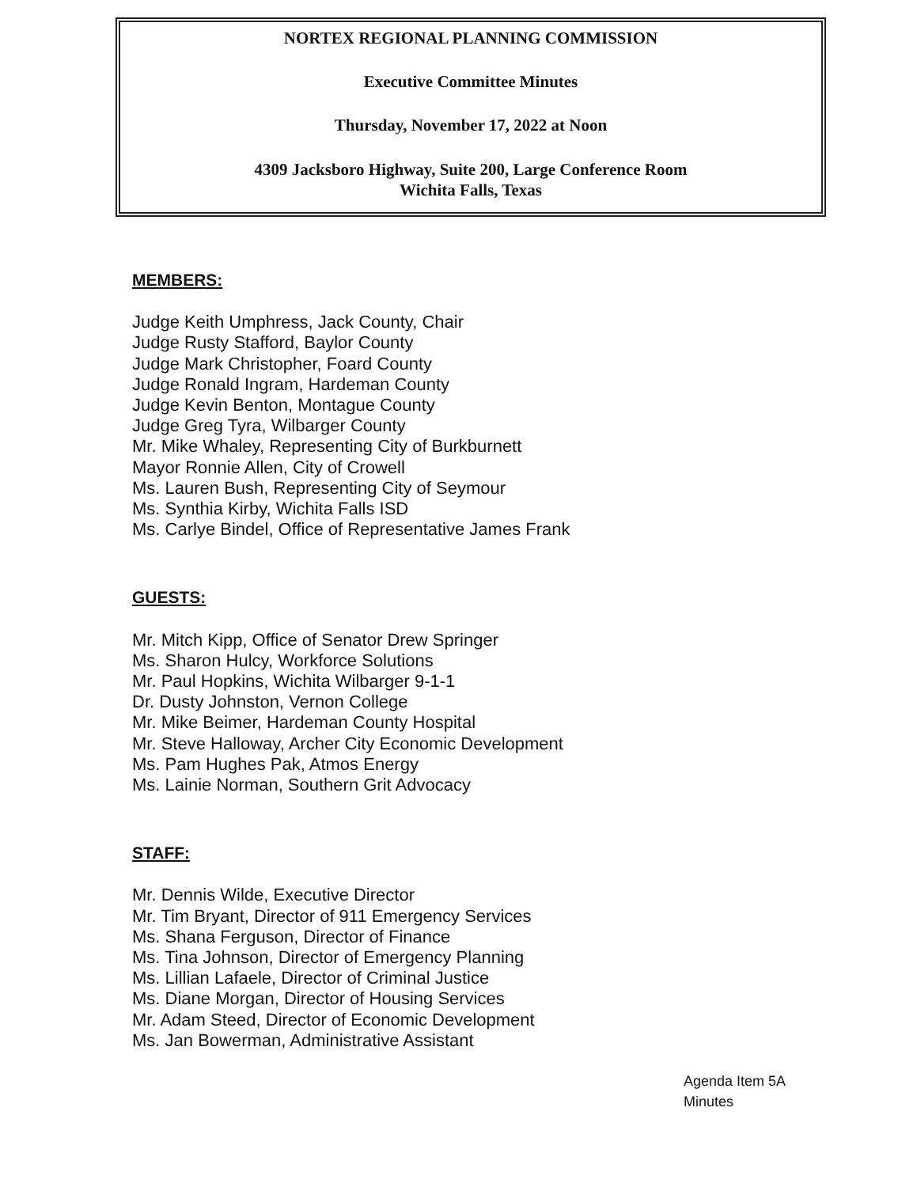NORTEX REGIONAL PLANNING COMMISSION
Executive Committee Minutes
Thursday, November 17, 2022 at Noon
4309 Jacksboro Highway, Suite 200, Large Conference Room
Wichita Falls, Texas
MEMBERS:
Judge Keith Umphress, Jack County, Chair
Judge Rusty Stafford, Baylor County
Judge Mark Christopher, Foard County
Judge Ronald Ingram, Hardeman County
Judge Kevin Benton, Montague County
Judge Greg Tyra, Wilbarger County
Mr. Mike Whaley, Representing City of Burkburnett
Mayor Ronnie Allen, City of Crowell
Ms. Lauren Bush, Representing City of Seymour
Ms. Synthia Kirby, Wichita Falls ISD
Ms. Carlye Bindel, Office of Representative James Frank
GUESTS:
Mr. Mitch Kipp, Office of Senator Drew Springer
Ms. Sharon Hulcy, Workforce Solutions
Mr. Paul Hopkins, Wichita Wilbarger 9-1-1
Dr. Dusty Johnston, Vernon College
Mr. Mike Beimer, Hardeman County Hospital
Mr. Steve Halloway, Archer City Economic Development
Ms. Pam Hughes Pak, Atmos Energy
Ms. Lainie Norman, Southern Grit Advocacy
STAFF:
Mr. Dennis Wilde, Executive Director
Mr. Tim Bryant, Director of 911 Emergency Services
Ms. Shana Ferguson, Director of Finance
Ms. Tina Johnson, Director of Emergency Planning
Ms. Lillian Lafaele, Director of Criminal Justice
Ms. Diane Morgan, Director of Housing Services
Mr. Adam Steed, Director of Economic Development
Ms. Jan Bowerman, Administrative Assistant
Agenda Item 5A
Minutes